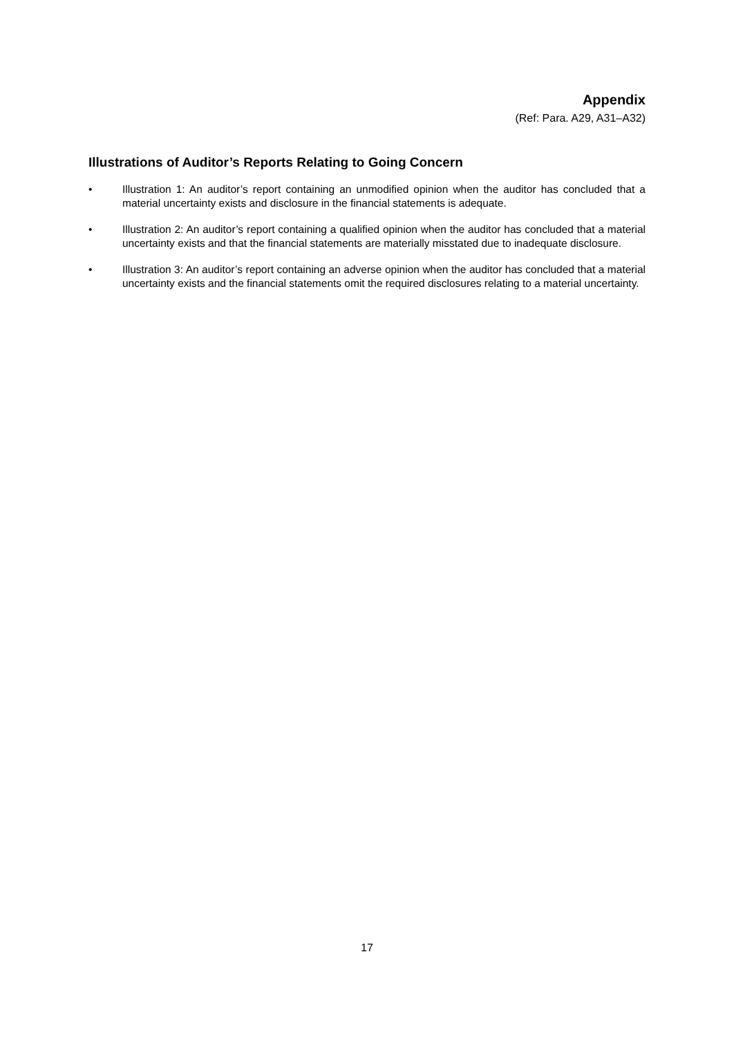Appendix
(Ref: Para. A29, A31–A32)
Illustrations of Auditor’s Reports Relating to Going Concern
• Illustration 1: An auditor’s report containing an unmodified opinion when the auditor has concluded that a material uncertainty exists and disclosure in the financial statements is adequate.
• Illustration 2: An auditor’s report containing a qualified opinion when the auditor has concluded that a material uncertainty exists and that the financial statements are materially misstated due to inadequate disclosure.
• Illustration 3: An auditor’s report containing an adverse opinion when the auditor has concluded that a material uncertainty exists and the financial statements omit the required disclosures relating to a material uncertainty.
17